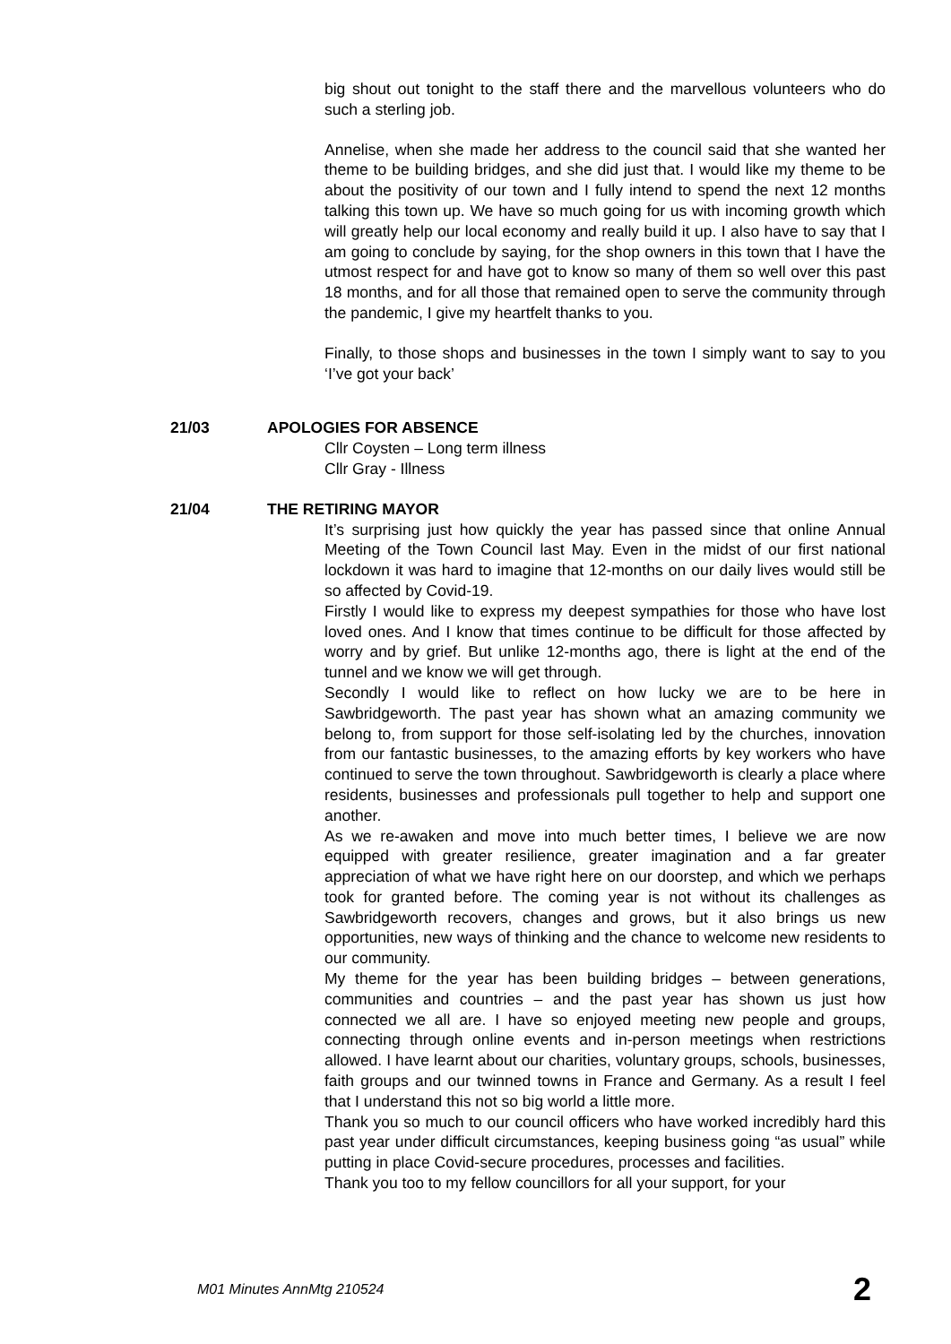big shout out tonight to the staff there and the marvellous volunteers who do such a sterling job.
Annelise, when she made her address to the council said that she wanted her theme to be building bridges, and she did just that. I would like my theme to be about the positivity of our town and I fully intend to spend the next 12 months talking this town up. We have so much going for us with incoming growth which will greatly help our local economy and really build it up. I also have to say that I am going to conclude by saying, for the shop owners in this town that I have the utmost respect for and have got to know so many of them so well over this past 18 months, and for all those that remained open to serve the community through the pandemic, I give my heartfelt thanks to you.
Finally, to those shops and businesses in the town I simply want to say to you ‘I’ve got your back’
21/03 APOLOGIES FOR ABSENCE
Cllr Coysten – Long term illness
Cllr Gray - Illness
21/04 THE RETIRING MAYOR
It’s surprising just how quickly the year has passed since that online Annual Meeting of the Town Council last May. Even in the midst of our first national lockdown it was hard to imagine that 12-months on our daily lives would still be so affected by Covid-19.
Firstly I would like to express my deepest sympathies for those who have lost loved ones. And I know that times continue to be difficult for those affected by worry and by grief. But unlike 12-months ago, there is light at the end of the tunnel and we know we will get through.
Secondly I would like to reflect on how lucky we are to be here in Sawbridgeworth. The past year has shown what an amazing community we belong to, from support for those self-isolating led by the churches, innovation from our fantastic businesses, to the amazing efforts by key workers who have continued to serve the town throughout. Sawbridgeworth is clearly a place where residents, businesses and professionals pull together to help and support one another.
As we re-awaken and move into much better times, I believe we are now equipped with greater resilience, greater imagination and a far greater appreciation of what we have right here on our doorstep, and which we perhaps took for granted before. The coming year is not without its challenges as Sawbridgeworth recovers, changes and grows, but it also brings us new opportunities, new ways of thinking and the chance to welcome new residents to our community.
My theme for the year has been building bridges – between generations, communities and countries – and the past year has shown us just how connected we all are. I have so enjoyed meeting new people and groups, connecting through online events and in-person meetings when restrictions allowed. I have learnt about our charities, voluntary groups, schools, businesses, faith groups and our twinned towns in France and Germany. As a result I feel that I understand this not so big world a little more.
Thank you so much to our council officers who have worked incredibly hard this past year under difficult circumstances, keeping business going “as usual” while putting in place Covid-secure procedures, processes and facilities.
Thank you too to my fellow councillors for all your support, for your
M01 Minutes AnnMtg 210524 2